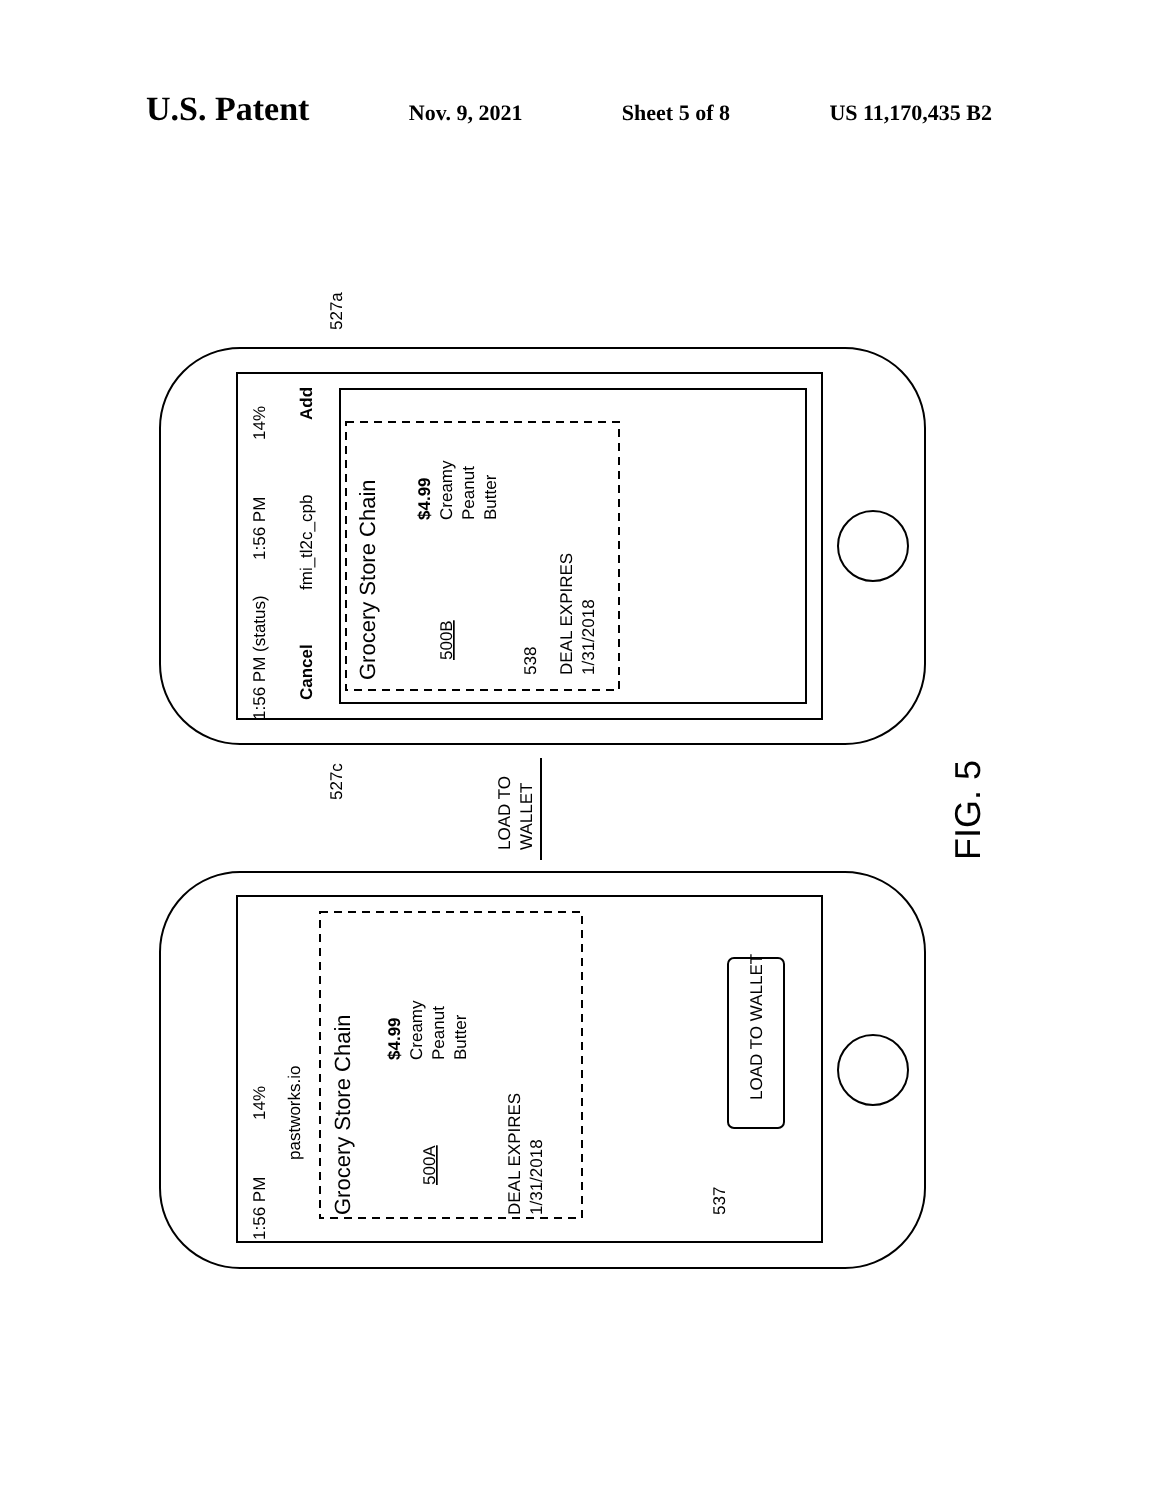U.S. Patent
Nov. 9, 2021 Sheet 5 of 8 US 11,170,435 B2
1:56 PM (status)
1:56 PM
14%
Cancel
fmi_tl2c_cpb
Add
Grocery Store Chain
500B
$4.99
Creamy
Peanut
Butter
DEAL EXPIRES
1/31/2018
538
527a
527c
LOAD TO
WALLET
FIG. 5
1:56 PM
14%
pastworks.io
Grocery Store Chain
500A
$4.99
Creamy
Peanut
Butter
DEAL EXPIRES
1/31/2018
LOAD TO WALLET
537